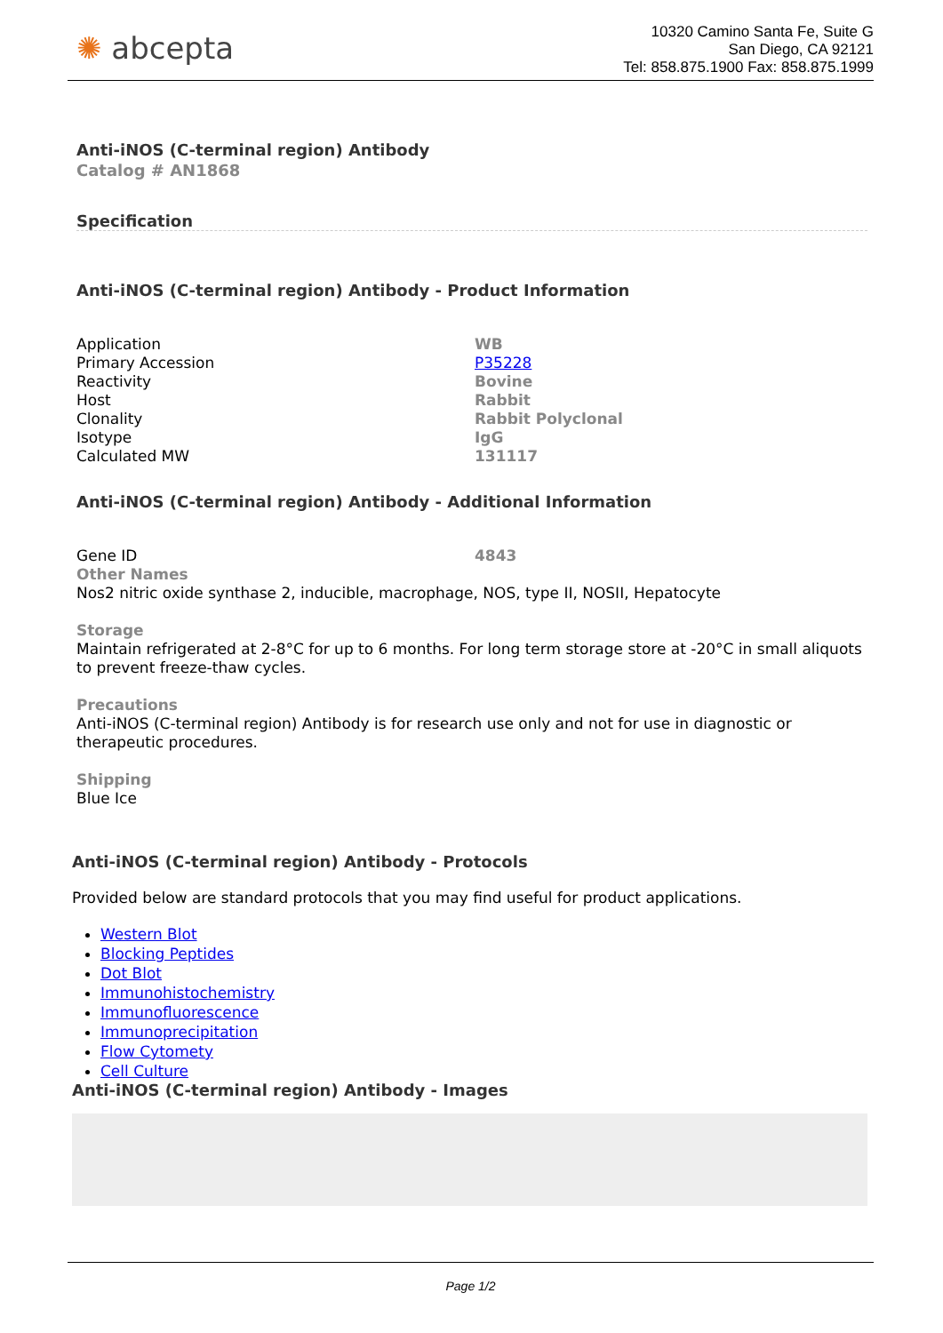✺ abcepta
10320 Camino Santa Fe, Suite G
San Diego, CA 92121
Tel: 858.875.1900 Fax: 858.875.1999
Anti-iNOS (C-terminal region) Antibody
Catalog # AN1868
Specification
Anti-iNOS (C-terminal region) Antibody - Product Information
| Application | WB |
| Primary Accession | P35228 |
| Reactivity | Bovine |
| Host | Rabbit |
| Clonality | Rabbit Polyclonal |
| Isotype | IgG |
| Calculated MW | 131117 |
Anti-iNOS (C-terminal region) Antibody - Additional Information
| Gene ID | 4843 |
Other Names
Nos2 nitric oxide synthase 2, inducible, macrophage, NOS, type II, NOSII, Hepatocyte
Storage
Maintain refrigerated at 2-8°C for up to 6 months. For long term storage store at -20°C in small aliquots to prevent freeze-thaw cycles.
Precautions
Anti-iNOS (C-terminal region) Antibody is for research use only and not for use in diagnostic or therapeutic procedures.
Shipping
Blue Ice
Anti-iNOS (C-terminal region) Antibody - Protocols
Provided below are standard protocols that you may find useful for product applications.
Western Blot
Blocking Peptides
Dot Blot
Immunohistochemistry
Immunofluorescence
Immunoprecipitation
Flow Cytomety
Cell Culture
Anti-iNOS (C-terminal region) Antibody - Images
Page 1/2